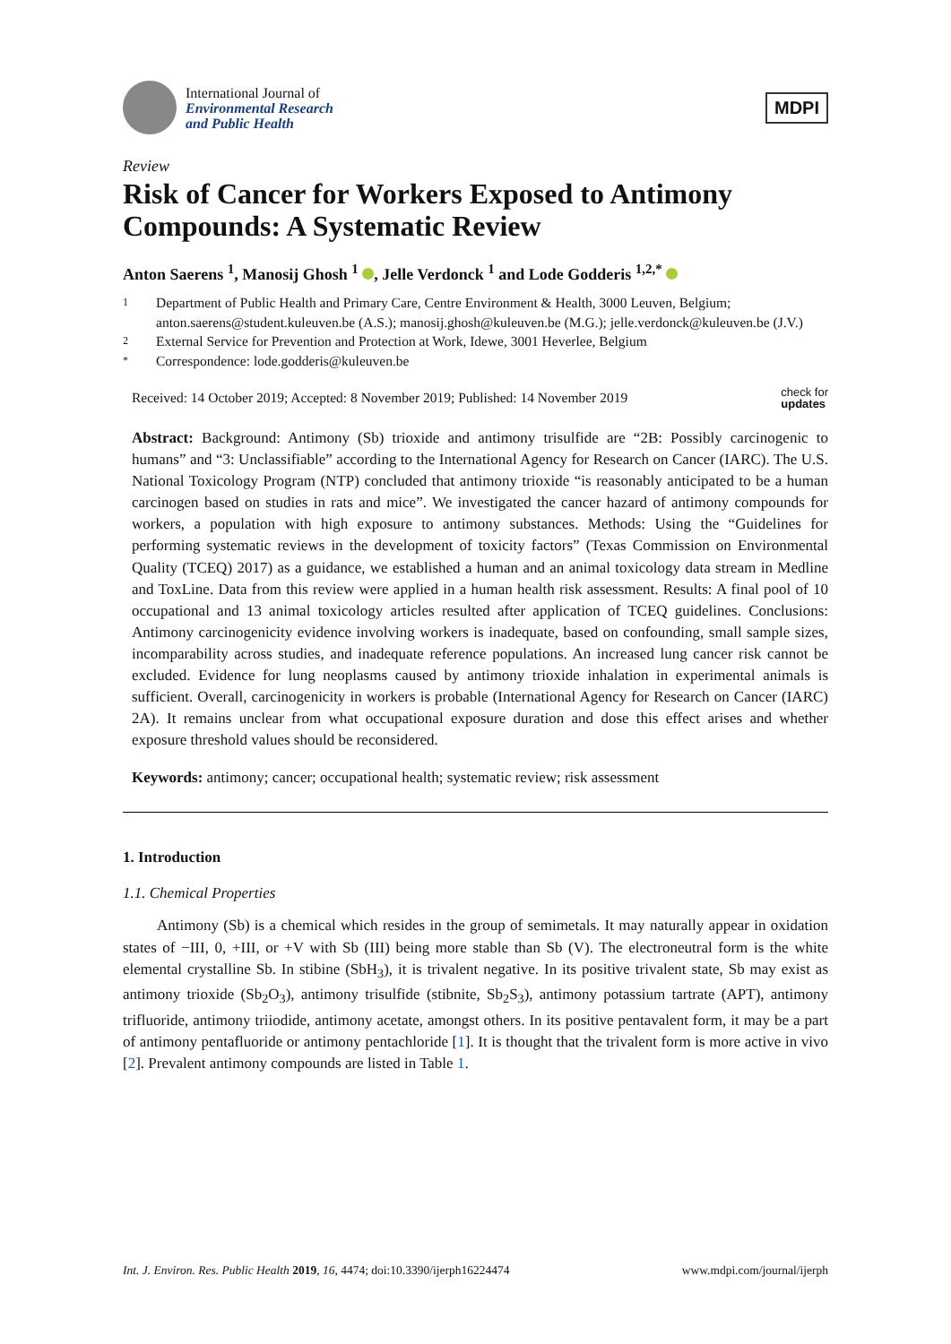International Journal of
Environmental Research
and Public Health
MDPI
Review
Risk of Cancer for Workers Exposed to Antimony Compounds: A Systematic Review
Anton Saerens <sup>1</sup>, Manosij Ghosh <sup>1</sup> , Jelle Verdonck <sup>1</sup> and Lode Godderis <sup>1,2,*</sup>
1 Department of Public Health and Primary Care, Centre Environment & Health, 3000 Leuven, Belgium; anton.saerens@student.kuleuven.be (A.S.); manosij.ghosh@kuleuven.be (M.G.); jelle.verdonck@kuleuven.be (J.V.)
2 External Service for Prevention and Protection at Work, Idewe, 3001 Heverlee, Belgium
* Correspondence: lode.godderis@kuleuven.be
Received: 14 October 2019; Accepted: 8 November 2019; Published: 14 November 2019 check for
updates
Abstract: Background: Antimony (Sb) trioxide and antimony trisulfide are “2B: Possibly carcinogenic to humans” and “3: Unclassifiable” according to the International Agency for Research on Cancer (IARC). The U.S. National Toxicology Program (NTP) concluded that antimony trioxide “is reasonably anticipated to be a human carcinogen based on studies in rats and mice”. We investigated the cancer hazard of antimony compounds for workers, a population with high exposure to antimony substances. Methods: Using the “Guidelines for performing systematic reviews in the development of toxicity factors” (Texas Commission on Environmental Quality (TCEQ) 2017) as a guidance, we established a human and an animal toxicology data stream in Medline and ToxLine. Data from this review were applied in a human health risk assessment. Results: A final pool of 10 occupational and 13 animal toxicology articles resulted after application of TCEQ guidelines. Conclusions: Antimony carcinogenicity evidence involving workers is inadequate, based on confounding, small sample sizes, incomparability across studies, and inadequate reference populations. An increased lung cancer risk cannot be excluded. Evidence for lung neoplasms caused by antimony trioxide inhalation in experimental animals is sufficient. Overall, carcinogenicity in workers is probable (International Agency for Research on Cancer (IARC) 2A). It remains unclear from what occupational exposure duration and dose this effect arises and whether exposure threshold values should be reconsidered.
Keywords: antimony; cancer; occupational health; systematic review; risk assessment
1. Introduction
1.1. Chemical Properties
Antimony (Sb) is a chemical which resides in the group of semimetals. It may naturally appear in oxidation states of −III, 0, +III, or +V with Sb (III) being more stable than Sb (V). The electroneutral form is the white elemental crystalline Sb. In stibine (SbH<sub>3</sub>), it is trivalent negative. In its positive trivalent state, Sb may exist as antimony trioxide (Sb<sub>2</sub>O<sub>3</sub>), antimony trisulfide (stibnite, Sb<sub>2</sub>S<sub>3</sub>), antimony potassium tartrate (APT), antimony trifluoride, antimony triiodide, antimony acetate, amongst others. In its positive pentavalent form, it may be a part of antimony pentafluoride or antimony pentachloride [1]. It is thought that the trivalent form is more active in vivo [2]. Prevalent antimony compounds are listed in Table 1.
Int. J. Environ. Res. Public Health 2019, 16, 4474; doi:10.3390/ijerph16224474 www.mdpi.com/journal/ijerph